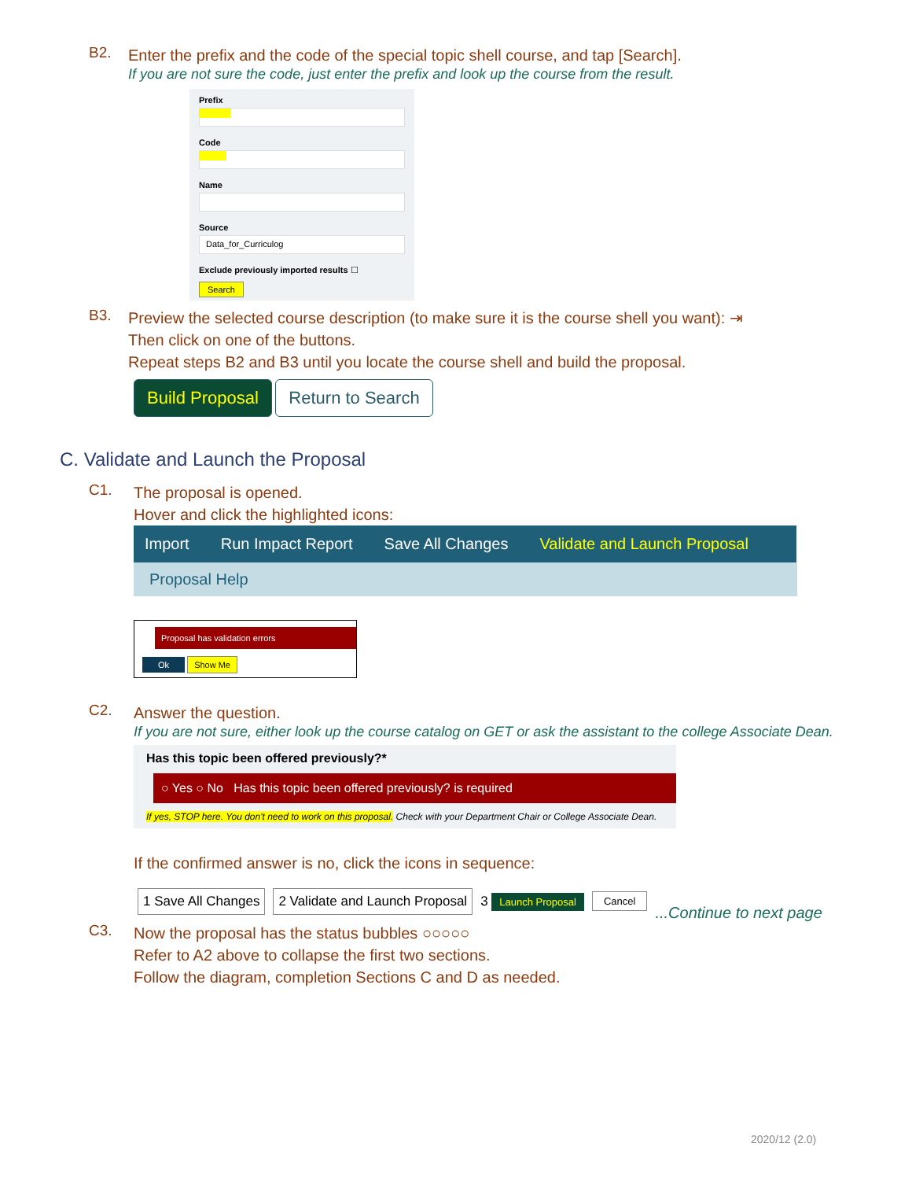B2.
Enter the prefix and the code of the special topic shell course, and tap [Search].
If you are not sure the code, just enter the prefix and look up the course from the result.
Prefix
Code
Name
Source
Data_for_Curriculog
Exclude previously imported results ☐
Search
B3.
Preview the selected course description (to make sure it is the course shell you want): ⇥
Then click on one of the buttons.
Repeat steps B2 and B3 until you locate the course shell and build the proposal.
Build Proposal Return to Search
C. Validate and Launch the Proposal
C1.
The proposal is opened.
Hover and click the highlighted icons:
Import Run Impact Report Save All Changes Validate and Launch Proposal
Proposal Help
Proposal has validation errors
Ok Show Me
C2.
Answer the question.
If you are not sure, either look up the course catalog on GET or ask the assistant to the college Associate Dean.
Has this topic been offered previously?*
○ Yes ○ No Has this topic been offered previously? is required
If yes, STOP here. You don't need to work on this proposal. Check with your Department Chair or College Associate Dean.
If the confirmed answer is no, click the icons in sequence:
1 Save All Changes 2 Validate and Launch Proposal 3 Launch Proposal Cancel...Continue to next page
C3.
Now the proposal has the status bubbles ○○○○○
Refer to A2 above to collapse the first two sections.
Follow the diagram, completion Sections C and D as needed.
2020/12 (2.0)